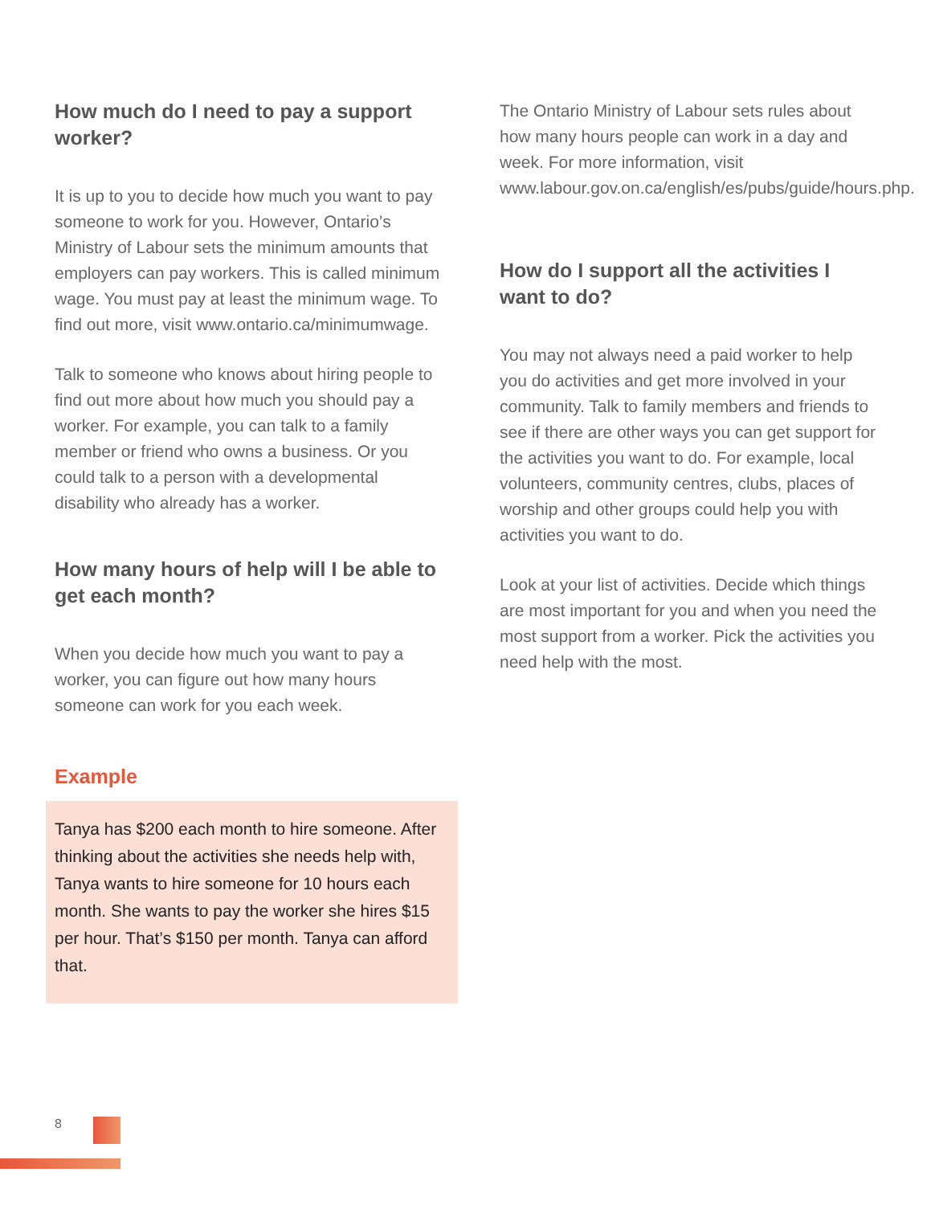How much do I need to pay a support worker?
It is up to you to decide how much you want to pay someone to work for you. However, Ontario’s Ministry of Labour sets the minimum amounts that employers can pay workers. This is called minimum wage. You must pay at least the minimum wage. To find out more, visit www.ontario.ca/minimumwage.
Talk to someone who knows about hiring people to find out more about how much you should pay a worker. For example, you can talk to a family member or friend who owns a business. Or you could talk to a person with a developmental disability who already has a worker.
How many hours of help will I be able to get each month?
When you decide how much you want to pay a worker, you can figure out how many hours someone can work for you each week.
Example
Tanya has $200 each month to hire someone. After thinking about the activities she needs help with, Tanya wants to hire someone for 10 hours each month. She wants to pay the worker she hires $15 per hour. That’s $150 per month. Tanya can afford that.
The Ontario Ministry of Labour sets rules about how many hours people can work in a day and week. For more information, visit www.labour.gov.on.ca/english/es/pubs/guide/hours.php.
How do I support all the activities I want to do?
You may not always need a paid worker to help you do activities and get more involved in your community. Talk to family members and friends to see if there are other ways you can get support for the activities you want to do. For example, local volunteers, community centres, clubs, places of worship and other groups could help you with activities you want to do.
Look at your list of activities. Decide which things are most important for you and when you need the most support from a worker. Pick the activities you need help with the most.
8